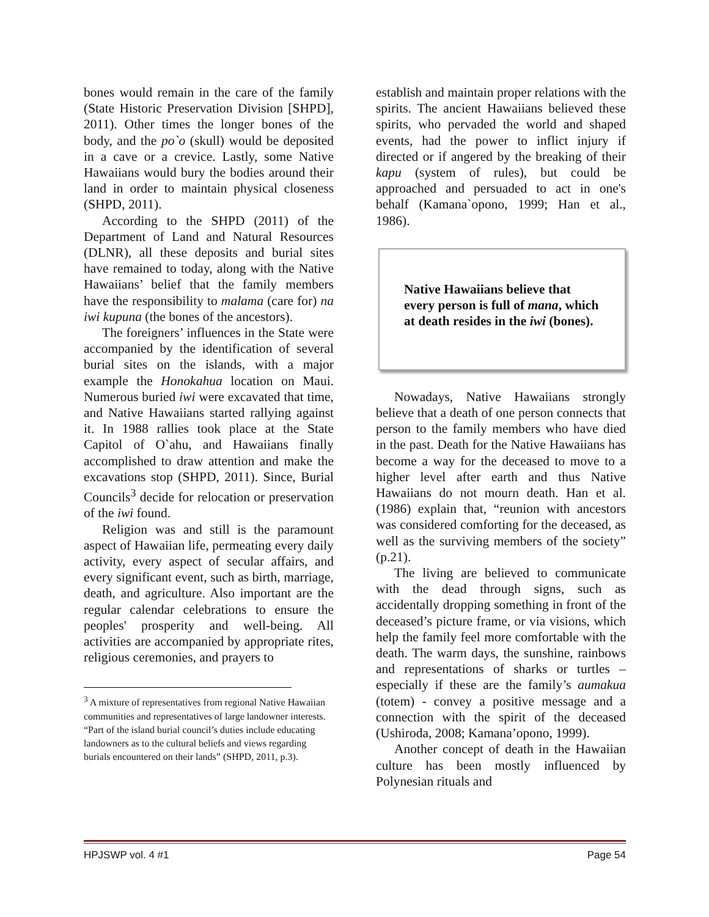bones would remain in the care of the family (State Historic Preservation Division [SHPD], 2011). Other times the longer bones of the body, and the po`o (skull) would be deposited in a cave or a crevice. Lastly, some Native Hawaiians would bury the bodies around their land in order to maintain physical closeness (SHPD, 2011).
According to the SHPD (2011) of the Department of Land and Natural Resources (DLNR), all these deposits and burial sites have remained to today, along with the Native Hawaiians’ belief that the family members have the responsibility to malama (care for) na iwi kupuna (the bones of the ancestors).
The foreigners’ influences in the State were accompanied by the identification of several burial sites on the islands, with a major example the Honokahua location on Maui. Numerous buried iwi were excavated that time, and Native Hawaiians started rallying against it. In 1988 rallies took place at the State Capitol of O`ahu, and Hawaiians finally accomplished to draw attention and make the excavations stop (SHPD, 2011). Since, Burial Councils<sup>3</sup> decide for relocation or preservation of the iwi found.
Religion was and still is the paramount aspect of Hawaiian life, permeating every daily activity, every aspect of secular affairs, and every significant event, such as birth, marriage, death, and agriculture. Also important are the regular calendar celebrations to ensure the peoples' prosperity and well-being. All activities are accompanied by appropriate rites, religious ceremonies, and prayers to
<sup>3</sup> A mixture of representatives from regional Native Hawaiian communities and representatives of large landowner interests. “Part of the island burial council’s duties include educating landowners as to the cultural beliefs and views regarding burials encountered on their lands” (SHPD, 2011, p.3).
establish and maintain proper relations with the spirits. The ancient Hawaiians believed these spirits, who pervaded the world and shaped events, had the power to inflict injury if directed or if angered by the breaking of their kapu (system of rules), but could be approached and persuaded to act in one's behalf (Kamana`opono, 1999; Han et al., 1986).
Native Hawaiians believe that every person is full of mana, which at death resides in the iwi (bones).
Nowadays, Native Hawaiians strongly believe that a death of one person connects that person to the family members who have died in the past. Death for the Native Hawaiians has become a way for the deceased to move to a higher level after earth and thus Native Hawaiians do not mourn death. Han et al. (1986) explain that, “reunion with ancestors was considered comforting for the deceased, as well as the surviving members of the society” (p.21).
The living are believed to communicate with the dead through signs, such as accidentally dropping something in front of the deceased’s picture frame, or via visions, which help the family feel more comfortable with the death. The warm days, the sunshine, rainbows and representations of sharks or turtles – especially if these are the family’s aumakua (totem) - convey a positive message and a connection with the spirit of the deceased (Ushiroda, 2008; Kamana’opono, 1999).
Another concept of death in the Hawaiian culture has been mostly influenced by Polynesian rituals and
HPJSWP vol. 4 #1 Page 54